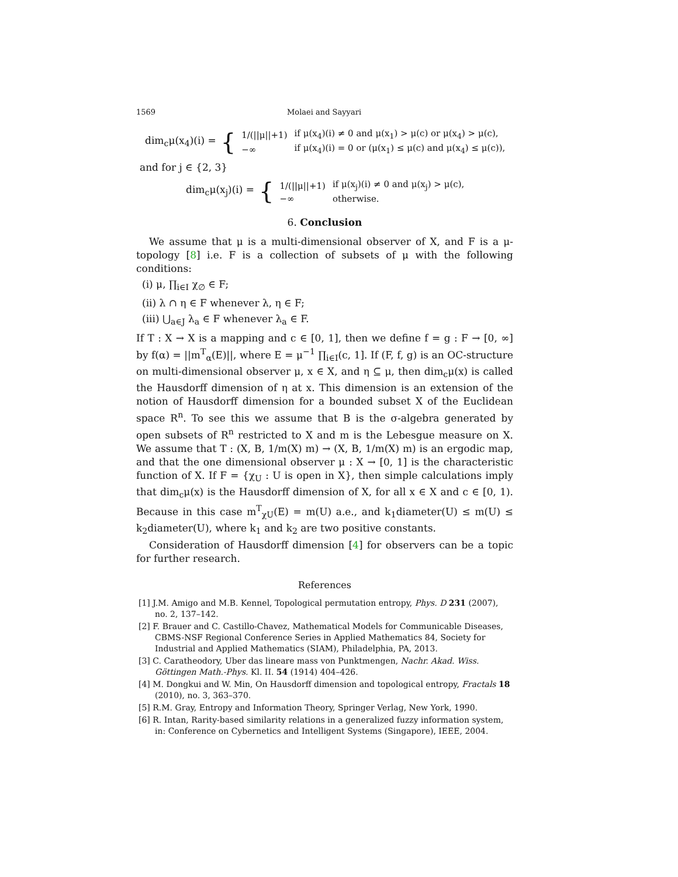1569 Molaei and Sayyari
dim<sub>c</sub>μ(x<sub>4</sub>)(i) = {
| 1/(//μ//+1) | if μ(x<sub>4</sub>)(i) ≠ 0 and μ(x<sub>1</sub>) > μ(c) or μ(x<sub>4</sub>) > μ(c), |
| −∞ | if μ(x<sub>4</sub>)(i) = 0 or (μ(x<sub>1</sub>) ≤ μ(c) and μ(x<sub>4</sub>) ≤ μ(c)), |
and for j ∈ {2, 3}
dim<sub>c</sub>μ(x<sub>j</sub>)(i) = {
| 1/(//μ//+1) | if μ(x<sub>j</sub>)(i) ≠ 0 and μ(x<sub>j</sub>) > μ(c), |
| −∞ | otherwise. |
6. Conclusion
We assume that μ is a multi-dimensional observer of X, and F is a μ-topology [8] i.e. F is a collection of subsets of μ with the following conditions:
(i) μ, ∏<sub>i∈I</sub> χ<sub>∅</sub> ∈ F;
(ii) λ ∩ η ∈ F whenever λ, η ∈ F;
(iii) ⋃<sub>a∈J</sub> λ<sub>a</sub> ∈ F whenever λ<sub>a</sub> ∈ F.
If T : X → X is a mapping and c ∈ [0, 1], then we define f = g : F → [0, ∞] by f(α) = ||m<sup>T</sup><sub>α</sub>(E)||, where E = μ<sup>−1</sup> ∏<sub>i∈I</sub>(c, 1]. If (F, f, g) is an OC-structure on multi-dimensional observer μ, x ∈ X, and η ⊆ μ, then dim<sub>c</sub>μ(x) is called the Hausdorff dimension of η at x. This dimension is an extension of the notion of Hausdorff dimension for a bounded subset X of the Euclidean space R<sup>n</sup>. To see this we assume that B is the σ-algebra generated by open subsets of R<sup>n</sup> restricted to X and m is the Lebesgue measure on X. We assume that T : (X, B, 1/m(X) m) → (X, B, 1/m(X) m) is an ergodic map, and that the one dimensional observer μ : X → [0, 1] is the characteristic function of X. If F = {χ<sub>U</sub> : U is open in X}, then simple calculations imply that dim<sub>c</sub>μ(x) is the Hausdorff dimension of X, for all x ∈ X and c ∈ [0, 1). Because in this case m<sup>T</sup><sub>χU</sub>(E) = m(U) a.e., and k<sub>1</sub>diameter(U) ≤ m(U) ≤ k<sub>2</sub>diameter(U), where k<sub>1</sub> and k<sub>2</sub> are two positive constants.
Consideration of Hausdorff dimension [4] for observers can be a topic for further research.
References
[1] J.M. Amigo and M.B. Kennel, Topological permutation entropy, Phys. D 231 (2007), no. 2, 137–142.
[2] F. Brauer and C. Castillo-Chavez, Mathematical Models for Communicable Diseases, CBMS-NSF Regional Conference Series in Applied Mathematics 84, Society for Industrial and Applied Mathematics (SIAM), Philadelphia, PA, 2013.
[3] C. Caratheodory, Uber das lineare mass von Punktmengen, Nachr. Akad. Wiss. Göttingen Math.-Phys. Kl. II. 54 (1914) 404–426.
[4] M. Dongkui and W. Min, On Hausdorff dimension and topological entropy, Fractals 18 (2010), no. 3, 363–370.
[5] R.M. Gray, Entropy and Information Theory, Springer Verlag, New York, 1990.
[6] R. Intan, Rarity-based similarity relations in a generalized fuzzy information system, in: Conference on Cybernetics and Intelligent Systems (Singapore), IEEE, 2004.